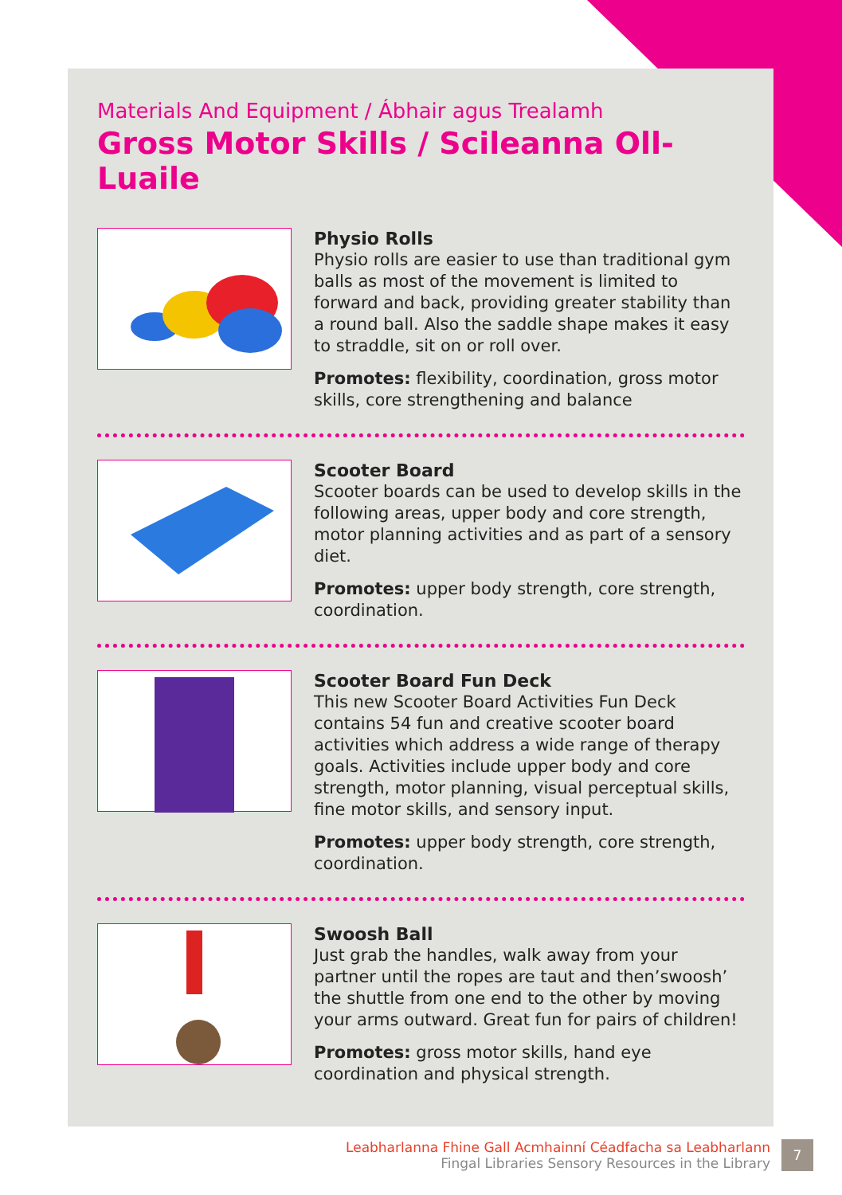Materials And Equipment / Ábhair agus Trealamh
Gross Motor Skills / Scileanna Oll-Luaile
Physio Rolls
Physio rolls are easier to use than traditional gym balls as most of the movement is limited to forward and back, providing greater stability than a round ball. Also the saddle shape makes it easy to straddle, sit on or roll over.
Promotes: flexibility, coordination, gross motor skills, core strengthening and balance
Scooter Board
Scooter boards can be used to develop skills in the following areas, upper body and core strength, motor planning activities and as part of a sensory diet.
Promotes: upper body strength, core strength, coordination.
Scooter Board Fun Deck
This new Scooter Board Activities Fun Deck contains 54 fun and creative scooter board activities which address a wide range of therapy goals. Activities include upper body and core strength, motor planning, visual perceptual skills, fine motor skills, and sensory input.
Promotes: upper body strength, core strength, coordination.
Swoosh Ball
Just grab the handles, walk away from your partner until the ropes are taut and then’swoosh’ the shuttle from one end to the other by moving your arms outward. Great fun for pairs of children!
Promotes: gross motor skills, hand eye coordination and physical strength.
Leabharlanna Fhine Gall Acmhainní Céadfacha sa Leabharlann
Fingal Libraries Sensory Resources in the Library
7